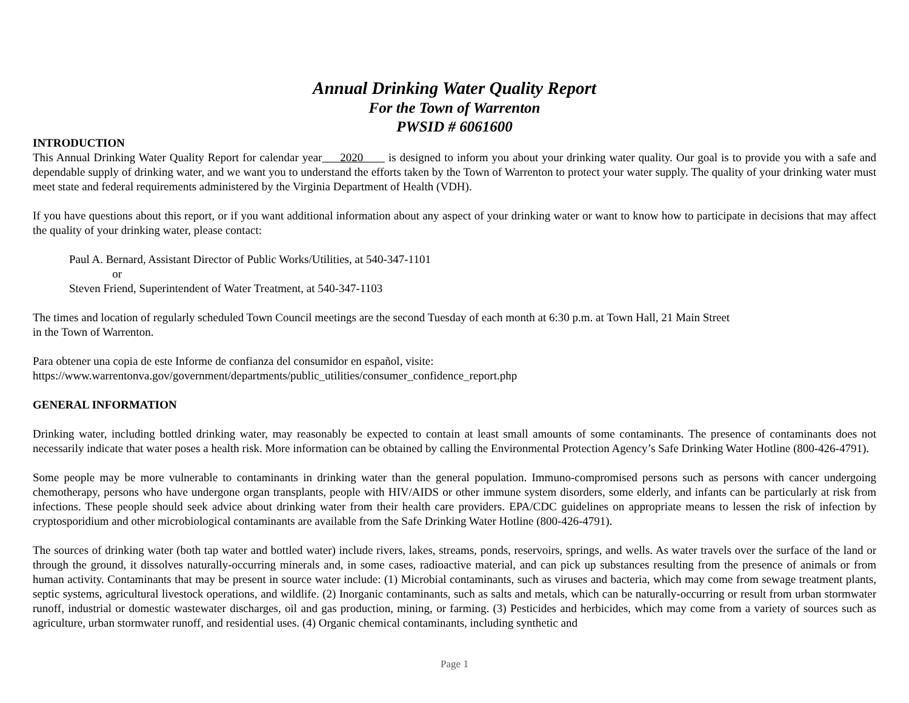Annual Drinking Water Quality Report
For the Town of Warrenton
PWSID # 6061600
INTRODUCTION
This Annual Drinking Water Quality Report for calendar year 2020 is designed to inform you about your drinking water quality. Our goal is to provide you with a safe and dependable supply of drinking water, and we want you to understand the efforts taken by the Town of Warrenton to protect your water supply. The quality of your drinking water must meet state and federal requirements administered by the Virginia Department of Health (VDH).
If you have questions about this report, or if you want additional information about any aspect of your drinking water or want to know how to participate in decisions that may affect the quality of your drinking water, please contact:
Paul A. Bernard, Assistant Director of Public Works/Utilities, at 540-347-1101
or
Steven Friend, Superintendent of Water Treatment, at 540-347-1103
The times and location of regularly scheduled Town Council meetings are the second Tuesday of each month at 6:30 p.m. at Town Hall, 21 Main Street
in the Town of Warrenton.
Para obtener una copia de este Informe de confianza del consumidor en español, visite:
https://www.warrentonva.gov/government/departments/public_utilities/consumer_confidence_report.php
GENERAL INFORMATION
Drinking water, including bottled drinking water, may reasonably be expected to contain at least small amounts of some contaminants. The presence of contaminants does not necessarily indicate that water poses a health risk. More information can be obtained by calling the Environmental Protection Agency’s Safe Drinking Water Hotline (800-426-4791).
Some people may be more vulnerable to contaminants in drinking water than the general population. Immuno-compromised persons such as persons with cancer undergoing chemotherapy, persons who have undergone organ transplants, people with HIV/AIDS or other immune system disorders, some elderly, and infants can be particularly at risk from infections. These people should seek advice about drinking water from their health care providers. EPA/CDC guidelines on appropriate means to lessen the risk of infection by cryptosporidium and other microbiological contaminants are available from the Safe Drinking Water Hotline (800-426-4791).
The sources of drinking water (both tap water and bottled water) include rivers, lakes, streams, ponds, reservoirs, springs, and wells. As water travels over the surface of the land or through the ground, it dissolves naturally-occurring minerals and, in some cases, radioactive material, and can pick up substances resulting from the presence of animals or from human activity. Contaminants that may be present in source water include: (1) Microbial contaminants, such as viruses and bacteria, which may come from sewage treatment plants, septic systems, agricultural livestock operations, and wildlife. (2) Inorganic contaminants, such as salts and metals, which can be naturally-occurring or result from urban stormwater runoff, industrial or domestic wastewater discharges, oil and gas production, mining, or farming. (3) Pesticides and herbicides, which may come from a variety of sources such as agriculture, urban stormwater runoff, and residential uses. (4) Organic chemical contaminants, including synthetic and
Page 1